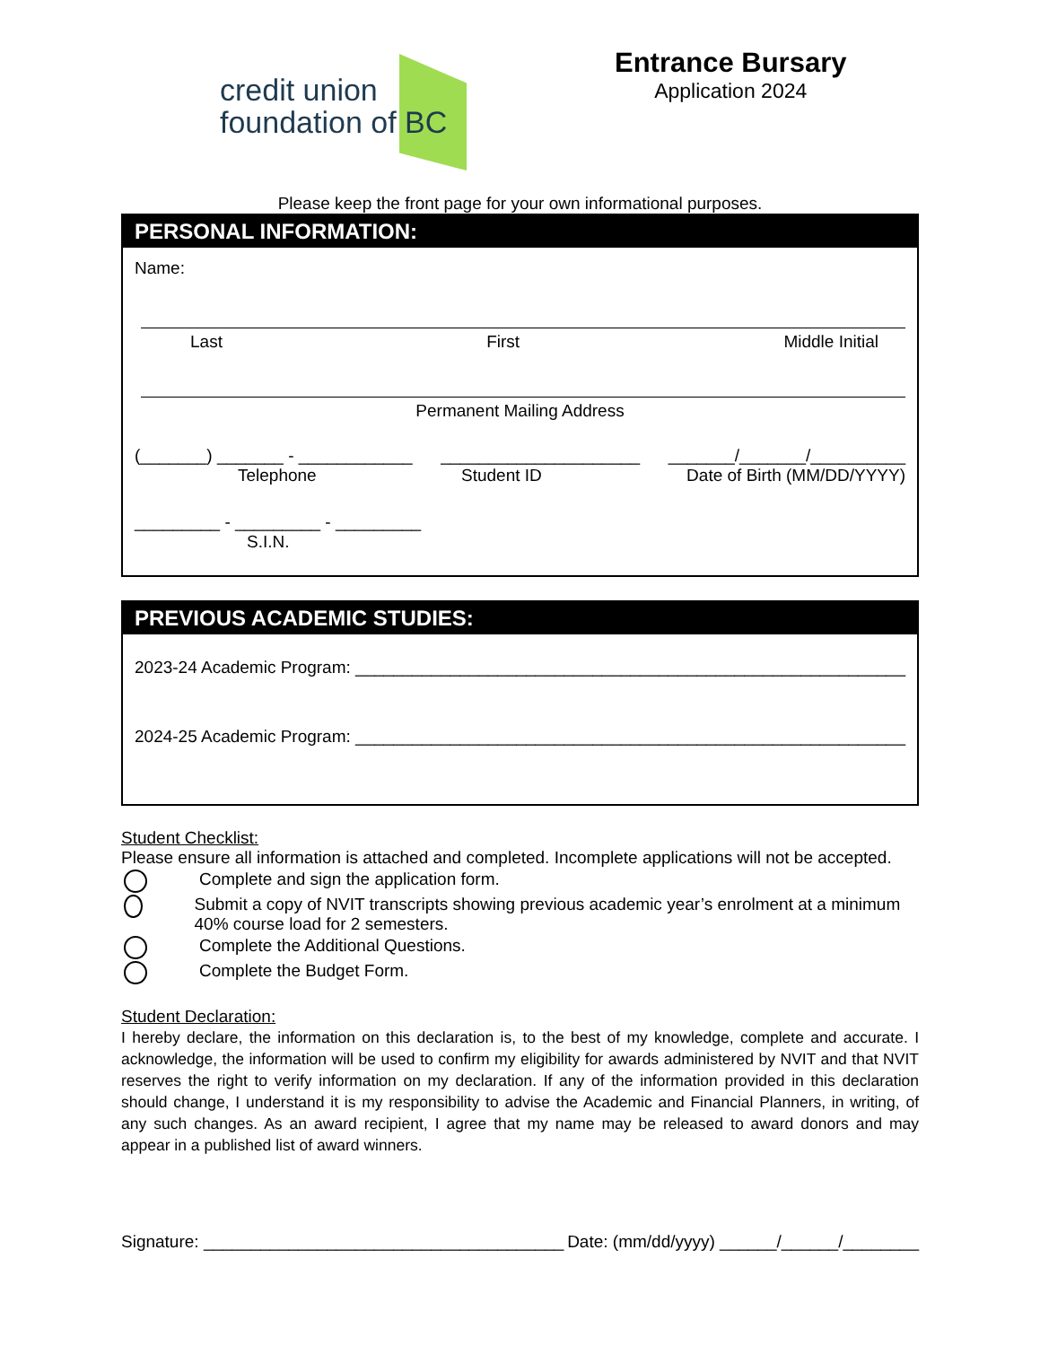credit union
foundation of BC
Entrance Bursary
Application 2024
Please keep the front page for your own informational purposes.
PERSONAL INFORMATION:
Name:
Last First Middle Initial
Permanent Mailing Address
(_______) _______ - ____________ _____________________ _______/_______/__________
Telephone Student ID Date of Birth (MM/DD/YYYY)
_________ - _________ - _________
S.I.N.
PREVIOUS ACADEMIC STUDIES:
2023-24 Academic Program: __________________________________________________________
2024-25 Academic Program: __________________________________________________________
Student Checklist:
Please ensure all information is attached and completed. Incomplete applications will not be accepted.
Complete and sign the application form.
Submit a copy of NVIT transcripts showing previous academic year’s enrolment at a minimum 40% course load for 2 semesters.
Complete the Additional Questions.
Complete the Budget Form.
Student Declaration:
I hereby declare, the information on this declaration is, to the best of my knowledge, complete and accurate. I acknowledge, the information will be used to confirm my eligibility for awards administered by NVIT and that NVIT reserves the right to verify information on my declaration. If any of the information provided in this declaration should change, I understand it is my responsibility to advise the Academic and Financial Planners, in writing, of any such changes. As an award recipient, I agree that my name may be released to award donors and may appear in a published list of award winners.
Signature: ______________________________________ Date: (mm/dd/yyyy) ______/______/________